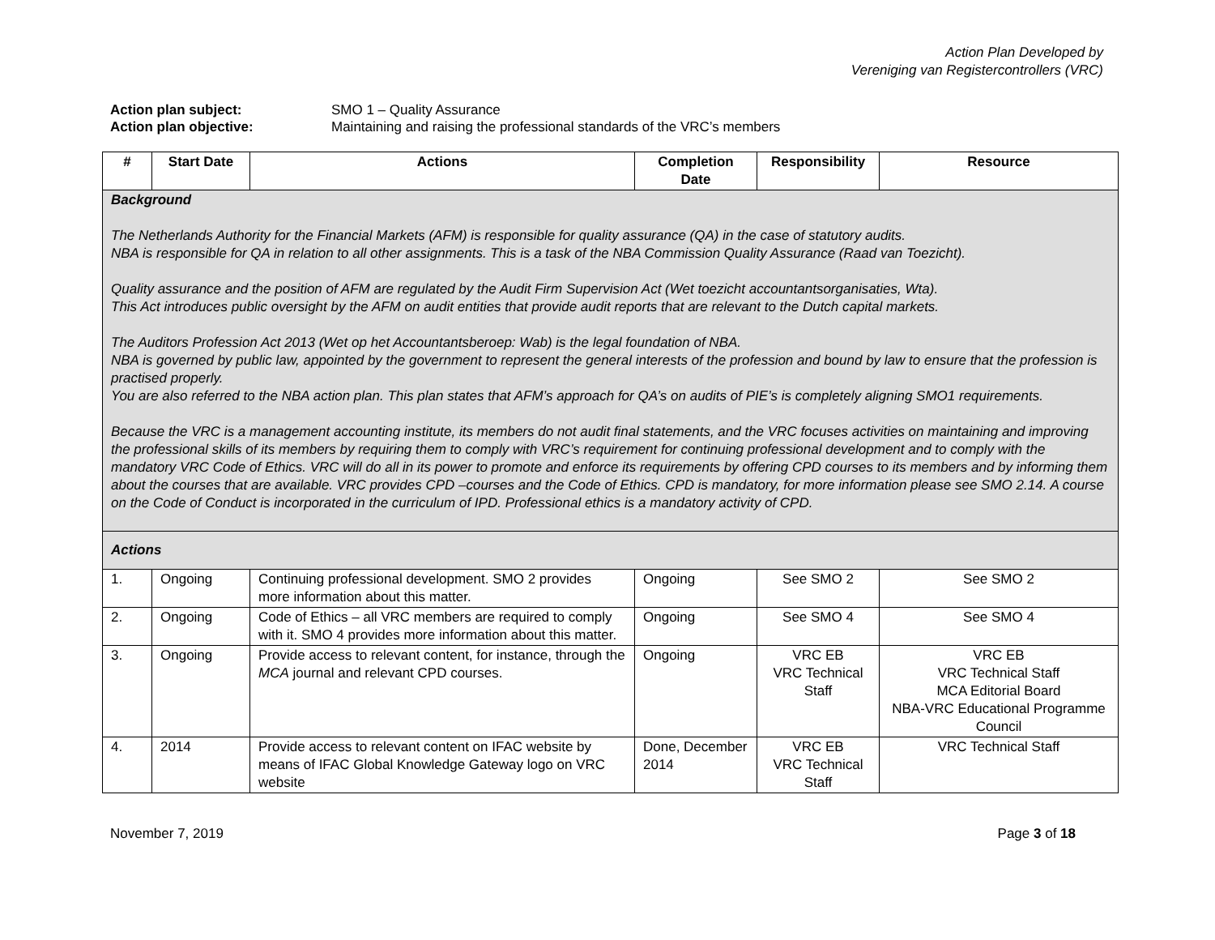Action Plan Developed by
Vereniging van Registercontrollers (VRC)
Action plan subject: SMO 1 – Quality Assurance
Action plan objective: Maintaining and raising the professional standards of the VRC’s members
| # | Start Date | Actions | Completion Date | Responsibility | Resource |
| --- | --- | --- | --- | --- | --- |
| Background The Netherlands Authority for the Financial Markets (AFM) is responsible for quality assurance (QA) in the case of statutory audits. NBA is responsible for QA in relation to all other assignments. This is a task of the NBA Commission Quality Assurance (Raad van Toezicht). Quality assurance and the position of AFM are regulated by the Audit Firm Supervision Act (Wet toezicht accountantsorganisaties, Wta). This Act introduces public oversight by the AFM on audit entities that provide audit reports that are relevant to the Dutch capital markets. The Auditors Profession Act 2013 (Wet op het Accountantsberoep: Wab) is the legal foundation of NBA. NBA is governed by public law, appointed by the government to represent the general interests of the profession and bound by law to ensure that the profession is practised properly. You are also referred to the NBA action plan. This plan states that AFM’s approach for QA’s on audits of PIE’s is completely aligning SMO1 requirements. Because the VRC is a management accounting institute, its members do not audit final statements, and the VRC focuses activities on maintaining and improving the professional skills of its members by requiring them to comply with VRC’s requirement for continuing professional development and to comply with the mandatory VRC Code of Ethics. VRC will do all in its power to promote and enforce its requirements by offering CPD courses to its members and by informing them about the courses that are available. VRC provides CPD –courses and the Code of Ethics. CPD is mandatory, for more information please see SMO 2.14. A course on the Code of Conduct is incorporated in the curriculum of IPD. Professional ethics is a mandatory activity of CPD. | | | | | |
| Actions | | | | | |
| 1. | Ongoing | Continuing professional development. SMO 2 provides more information about this matter. | Ongoing | See SMO 2 | See SMO 2 |
| 2. | Ongoing | Code of Ethics – all VRC members are required to comply with it. SMO 4 provides more information about this matter. | Ongoing | See SMO 4 | See SMO 4 |
| 3. | Ongoing | Provide access to relevant content, for instance, through the MCA journal and relevant CPD courses. | Ongoing | VRC EB VRC Technical Staff | VRC EB VRC Technical Staff MCA Editorial Board NBA-VRC Educational Programme Council |
| 4. | 2014 | Provide access to relevant content on IFAC website by means of IFAC Global Knowledge Gateway logo on VRC website | Done, December 2014 | VRC EB VRC Technical Staff | VRC Technical Staff |
November 7, 2019 Page 3 of 18